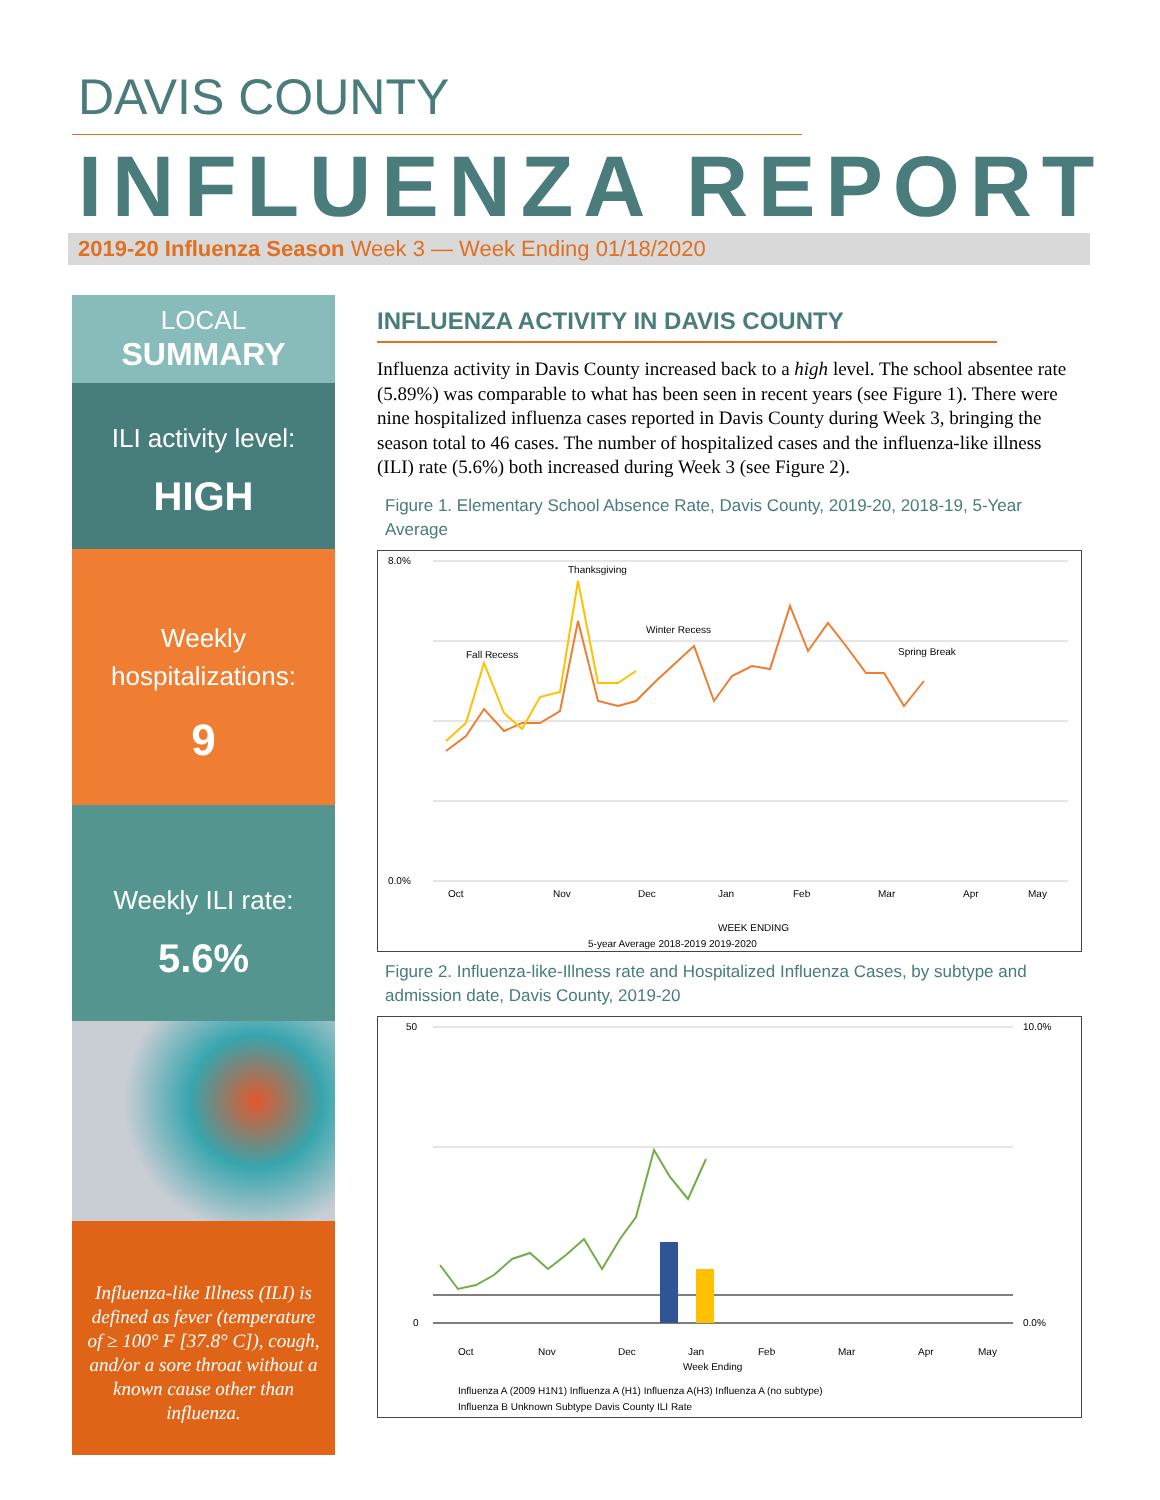DAVIS COUNTY
INFLUENZA REPORT
2019-20 Influenza Season Week 3 — Week Ending 01/18/2020
LOCAL
SUMMARY
ILI activity level:
HIGH
Weekly hospitalizations:
9
Weekly ILI rate:
5.6%
Influenza-like Illness (ILI) is defined as fever (temperature of ≥ 100° F [37.8° C]), cough, and/or a sore throat without a known cause other than influenza.
INFLUENZA ACTIVITY IN DAVIS COUNTY
Influenza activity in Davis County increased back to a high level. The school absentee rate (5.89%) was comparable to what has been seen in recent years (see Figure 1). There were nine hospitalized influenza cases reported in Davis County during Week 3, bringing the season total to 46 cases. The number of hospitalized cases and the influenza-like illness (ILI) rate (5.6%) both increased during Week 3 (see Figure 2).
Figure 1. Elementary School Absence Rate, Davis County, 2019-20, 2018-19, 5-Year Average
8.0%
0.0%
Thanksgiving
Fall Recess
Winter Recess
Spring Break
WEEK ENDING
5-year Average 2018-2019 2019-2020
Oct
Nov
Dec
Jan
Feb
Mar
Apr
May
Figure 2. Influenza-like-Illness rate and Hospitalized Influenza Cases, by subtype and admission date, Davis County, 2019-20
50
0
10.0%
0.0%
Week Ending
Influenza A (2009 H1N1) Influenza A (H1) Influenza A(H3) Influenza A (no subtype)
Influenza B Unknown Subtype Davis County ILI Rate
Oct
Nov
Dec
Jan
Feb
Mar
Apr
May